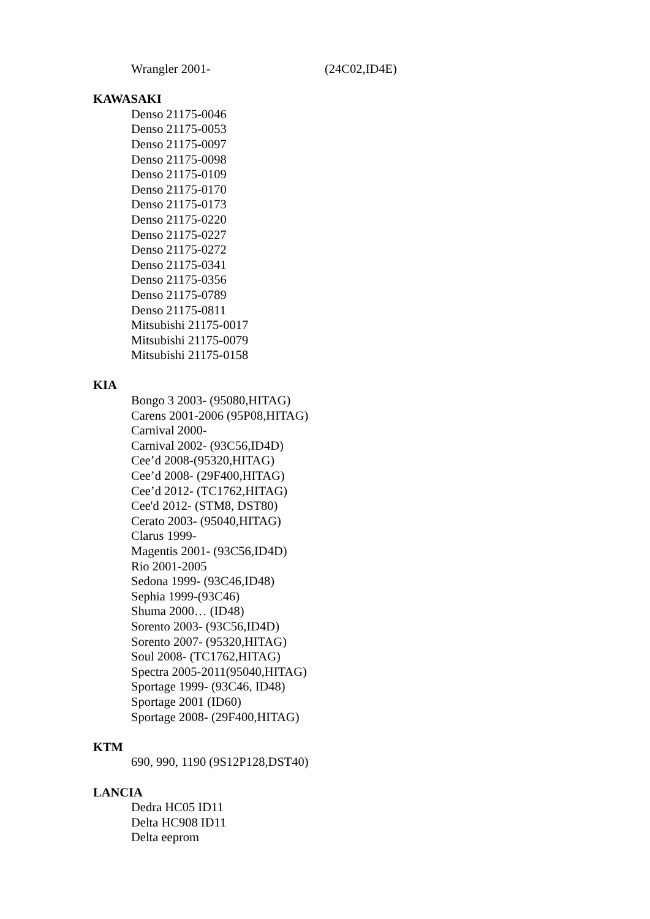Wrangler 2001- (24C02,ID4E)
KAWASAKI
Denso 21175-0046
Denso 21175-0053
Denso 21175-0097
Denso 21175-0098
Denso 21175-0109
Denso 21175-0170
Denso 21175-0173
Denso 21175-0220
Denso 21175-0227
Denso 21175-0272
Denso 21175-0341
Denso 21175-0356
Denso 21175-0789
Denso 21175-0811
Mitsubishi 21175-0017
Mitsubishi 21175-0079
Mitsubishi 21175-0158
KIA
Bongo 3 2003- (95080,HITAG)
Carens 2001-2006 (95P08,HITAG)
Carnival 2000-
Carnival 2002- (93C56,ID4D)
Cee’d 2008-(95320,HITAG)
Cee’d 2008- (29F400,HITAG)
Cee’d 2012- (TC1762,HITAG)
Cee'd 2012- (STM8, DST80)
Cerato 2003- (95040,HITAG)
Clarus 1999-
Magentis 2001- (93C56,ID4D)
Rio 2001-2005
Sedona 1999- (93C46,ID48)
Sephia 1999-(93C46)
Shuma 2000… (ID48)
Sorento 2003- (93C56,ID4D)
Sorento 2007- (95320,HITAG)
Soul 2008- (TC1762,HITAG)
Spectra 2005-2011(95040,HITAG)
Sportage 1999- (93C46, ID48)
Sportage 2001 (ID60)
Sportage 2008- (29F400,HITAG)
KTM
690, 990, 1190 (9S12P128,DST40)
LANCIA
Dedra HC05 ID11
Delta HC908 ID11
Delta eeprom